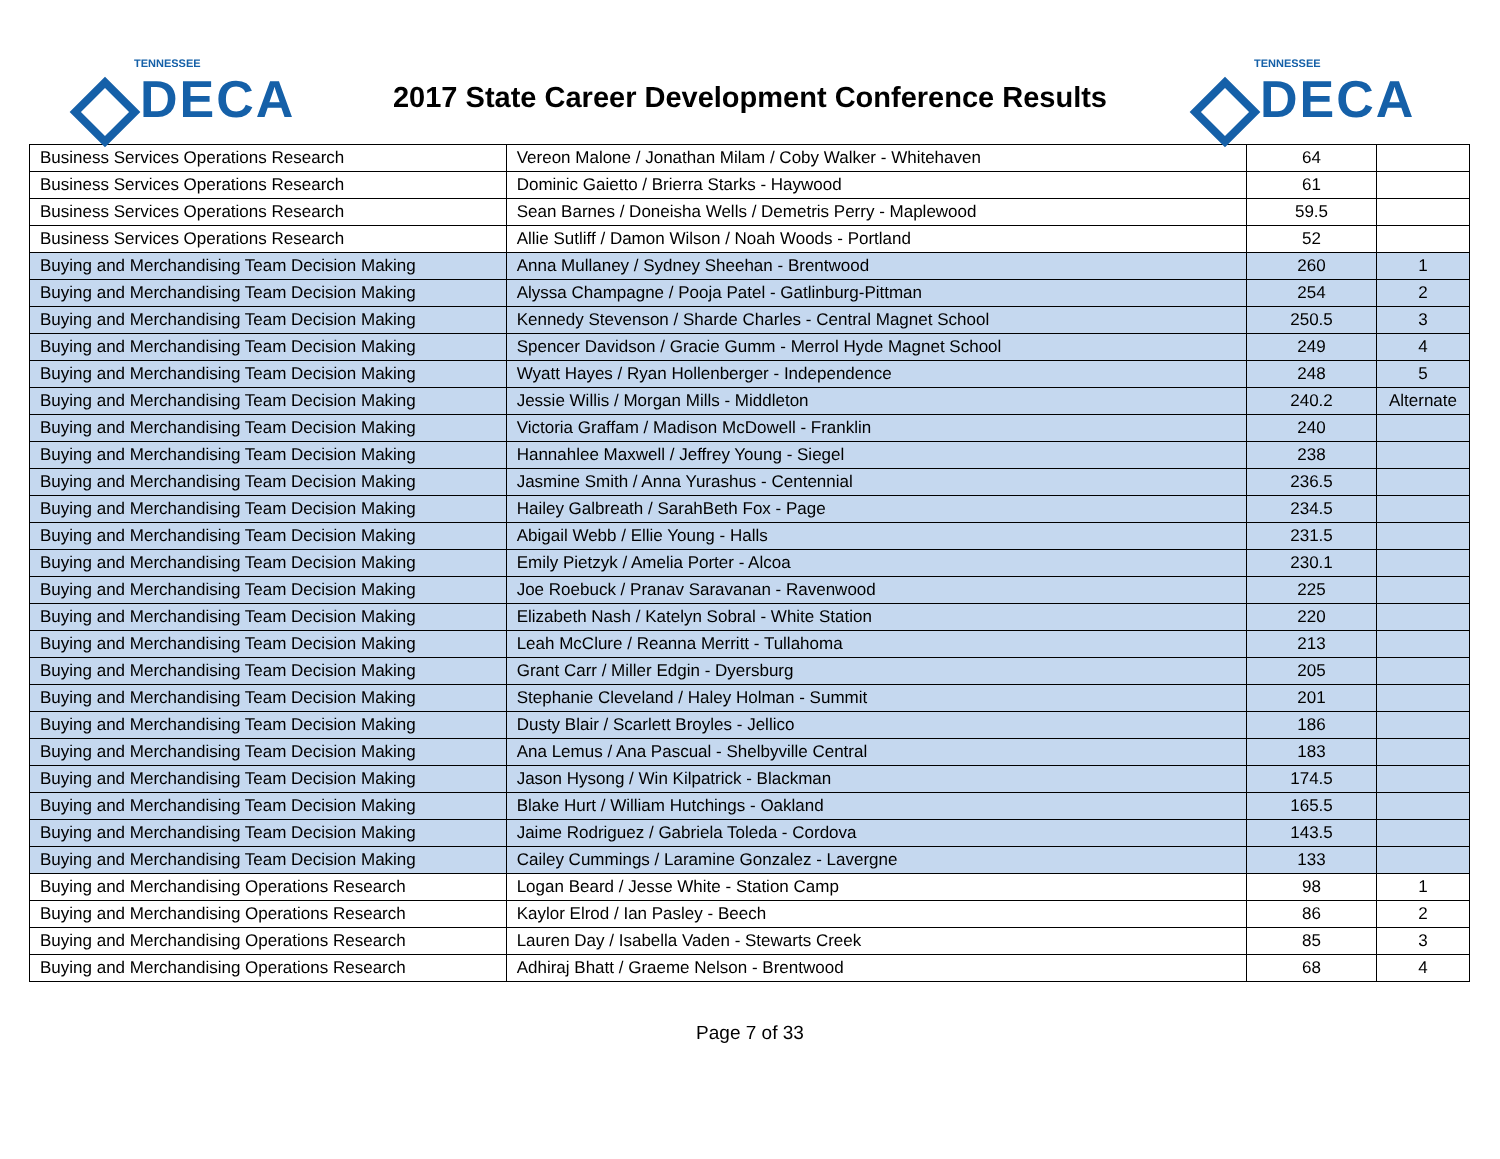TENNESSEE
DECA
2017 State Career Development Conference Results
TENNESSEE
DECA
| Business Services Operations Research | Vereon Malone / Jonathan Milam / Coby Walker - Whitehaven | 64 | |
| Business Services Operations Research | Dominic Gaietto / Brierra Starks - Haywood | 61 | |
| Business Services Operations Research | Sean Barnes / Doneisha Wells / Demetris Perry - Maplewood | 59.5 | |
| Business Services Operations Research | Allie Sutliff / Damon Wilson / Noah Woods - Portland | 52 | |
| Buying and Merchandising Team Decision Making | Anna Mullaney / Sydney Sheehan - Brentwood | 260 | 1 |
| Buying and Merchandising Team Decision Making | Alyssa Champagne / Pooja Patel - Gatlinburg-Pittman | 254 | 2 |
| Buying and Merchandising Team Decision Making | Kennedy Stevenson / Sharde Charles - Central Magnet School | 250.5 | 3 |
| Buying and Merchandising Team Decision Making | Spencer Davidson / Gracie Gumm - Merrol Hyde Magnet School | 249 | 4 |
| Buying and Merchandising Team Decision Making | Wyatt Hayes / Ryan Hollenberger - Independence | 248 | 5 |
| Buying and Merchandising Team Decision Making | Jessie Willis / Morgan Mills - Middleton | 240.2 | Alternate |
| Buying and Merchandising Team Decision Making | Victoria Graffam / Madison McDowell - Franklin | 240 | |
| Buying and Merchandising Team Decision Making | Hannahlee Maxwell / Jeffrey Young - Siegel | 238 | |
| Buying and Merchandising Team Decision Making | Jasmine Smith / Anna Yurashus - Centennial | 236.5 | |
| Buying and Merchandising Team Decision Making | Hailey Galbreath / SarahBeth Fox - Page | 234.5 | |
| Buying and Merchandising Team Decision Making | Abigail Webb / Ellie Young - Halls | 231.5 | |
| Buying and Merchandising Team Decision Making | Emily Pietzyk / Amelia Porter - Alcoa | 230.1 | |
| Buying and Merchandising Team Decision Making | Joe Roebuck / Pranav Saravanan - Ravenwood | 225 | |
| Buying and Merchandising Team Decision Making | Elizabeth Nash / Katelyn Sobral - White Station | 220 | |
| Buying and Merchandising Team Decision Making | Leah McClure / Reanna Merritt - Tullahoma | 213 | |
| Buying and Merchandising Team Decision Making | Grant Carr / Miller Edgin - Dyersburg | 205 | |
| Buying and Merchandising Team Decision Making | Stephanie Cleveland / Haley Holman - Summit | 201 | |
| Buying and Merchandising Team Decision Making | Dusty Blair / Scarlett Broyles - Jellico | 186 | |
| Buying and Merchandising Team Decision Making | Ana Lemus / Ana Pascual - Shelbyville Central | 183 | |
| Buying and Merchandising Team Decision Making | Jason Hysong / Win Kilpatrick - Blackman | 174.5 | |
| Buying and Merchandising Team Decision Making | Blake Hurt / William Hutchings - Oakland | 165.5 | |
| Buying and Merchandising Team Decision Making | Jaime Rodriguez / Gabriela Toleda - Cordova | 143.5 | |
| Buying and Merchandising Team Decision Making | Cailey Cummings / Laramine Gonzalez - Lavergne | 133 | |
| Buying and Merchandising Operations Research | Logan Beard / Jesse White - Station Camp | 98 | 1 |
| Buying and Merchandising Operations Research | Kaylor Elrod / Ian Pasley - Beech | 86 | 2 |
| Buying and Merchandising Operations Research | Lauren Day / Isabella Vaden - Stewarts Creek | 85 | 3 |
| Buying and Merchandising Operations Research | Adhiraj Bhatt / Graeme Nelson - Brentwood | 68 | 4 |
Page 7 of 33